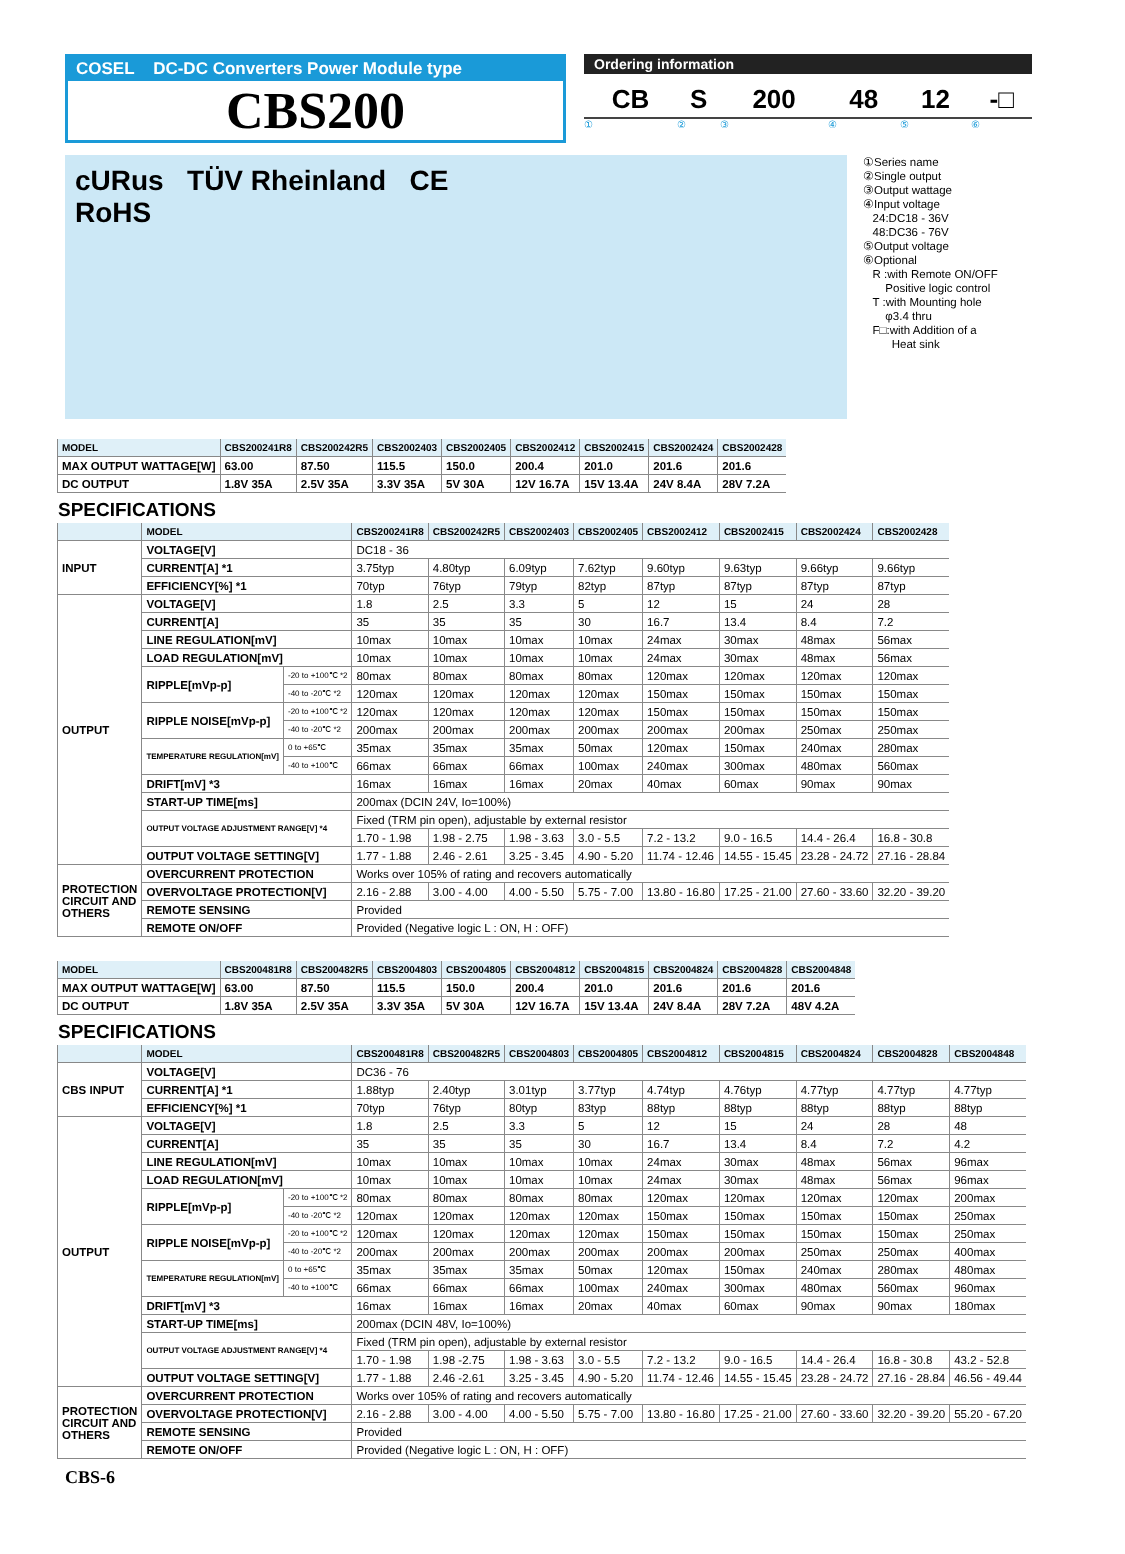COSEL DC-DC Converters Power Module type
CBS200
Ordering information
| CB | S | 200 | 48 | 12 | -□ |
| ① | ② | ③ | ④ | ⑤ | ⑥ |
cURus TÜV Rheinland CE
RoHS
①Series name
②Single output
③Output wattage
④Input voltage
24:DC18 - 36V
48:DC36 - 76V
⑤Output voltage
⑥Optional
R :with Remote ON/OFF
Positive logic control
T :with Mounting hole
φ3.4 thru
F□:with Addition of a
Heat sink
| MODEL | CBS200241R8 | CBS200242R5 | CBS2002403 | CBS2002405 | CBS2002412 | CBS2002415 | CBS2002424 | CBS2002428 |
| --- | --- | --- | --- | --- | --- | --- | --- | --- |
| MAX OUTPUT WATTAGE[W] | 63.00 | 87.50 | 115.5 | 150.0 | 200.4 | 201.0 | 201.6 | 201.6 |
| DC OUTPUT | 1.8V 35A | 2.5V 35A | 3.3V 35A | 5V 30A | 12V 16.7A | 15V 13.4A | 24V 8.4A | 28V 7.2A |
SPECIFICATIONS
| | MODEL | | CBS200241R8 | CBS200242R5 | CBS2002403 | CBS2002405 | CBS2002412 | CBS2002415 | CBS2002424 | CBS2002428 |
| --- | --- | --- | --- | --- | --- | --- | --- | --- | --- | --- |
| INPUT | VOLTAGE[V] | | DC18 - 36 | | | | | | | |
| | CURRENT[A] *1 | | 3.75typ | 4.80typ | 6.09typ | 7.62typ | 9.60typ | 9.63typ | 9.66typ | 9.66typ |
| | EFFICIENCY[%] *1 | | 70typ | 76typ | 79typ | 82typ | 87typ | 87typ | 87typ | 87typ |
| OUTPUT | VOLTAGE[V] | | 1.8 | 2.5 | 3.3 | 5 | 12 | 15 | 24 | 28 |
| | CURRENT[A] | | 35 | 35 | 35 | 30 | 16.7 | 13.4 | 8.4 | 7.2 |
| | LINE REGULATION[mV] | | 10max | 10max | 10max | 10max | 24max | 30max | 48max | 56max |
| | LOAD REGULATION[mV] | | 10max | 10max | 10max | 10max | 24max | 30max | 48max | 56max |
| | RIPPLE[mVp-p] | -20 to +100℃ *2 | 80max | 80max | 80max | 80max | 120max | 120max | 120max | 120max |
| | | -40 to -20℃ *2 | 120max | 120max | 120max | 120max | 150max | 150max | 150max | 150max |
| | RIPPLE NOISE[mVp-p] | -20 to +100℃ *2 | 120max | 120max | 120max | 120max | 150max | 150max | 150max | 150max |
| | | -40 to -20℃ *2 | 200max | 200max | 200max | 200max | 200max | 200max | 250max | 250max |
| | TEMPERATURE REGULATION[mV] | 0 to +65℃ | 35max | 35max | 35max | 50max | 120max | 150max | 240max | 280max |
| | | -40 to +100℃ | 66max | 66max | 66max | 100max | 240max | 300max | 480max | 560max |
| | DRIFT[mV] *3 | | 16max | 16max | 16max | 20max | 40max | 60max | 90max | 90max |
| | START-UP TIME[ms] | | 200max (DCIN 24V, Io=100%) | | | | | | | |
| | OUTPUT VOLTAGE ADJUSTMENT RANGE[V] *4 | | Fixed (TRM pin open), adjustable by external resistor | | | | | | | |
| | | | 1.70 - 1.98 | 1.98 - 2.75 | 1.98 - 3.63 | 3.0 - 5.5 | 7.2 - 13.2 | 9.0 - 16.5 | 14.4 - 26.4 | 16.8 - 30.8 |
| | OUTPUT VOLTAGE SETTING[V] | | 1.77 - 1.88 | 2.46 - 2.61 | 3.25 - 3.45 | 4.90 - 5.20 | 11.74 - 12.46 | 14.55 - 15.45 | 23.28 - 24.72 | 27.16 - 28.84 |
| PROTECTION CIRCUIT AND OTHERS | OVERCURRENT PROTECTION | | Works over 105% of rating and recovers automatically | | | | | | | |
| | OVERVOLTAGE PROTECTION[V] | | 2.16 - 2.88 | 3.00 - 4.00 | 4.00 - 5.50 | 5.75 - 7.00 | 13.80 - 16.80 | 17.25 - 21.00 | 27.60 - 33.60 | 32.20 - 39.20 |
| | REMOTE SENSING | | Provided | | | | | | | |
| | REMOTE ON/OFF | | Provided (Negative logic L : ON, H : OFF) | | | | | | | |
| MODEL | CBS200481R8 | CBS200482R5 | CBS2004803 | CBS2004805 | CBS2004812 | CBS2004815 | CBS2004824 | CBS2004828 | CBS2004848 |
| --- | --- | --- | --- | --- | --- | --- | --- | --- | --- |
| MAX OUTPUT WATTAGE[W] | 63.00 | 87.50 | 115.5 | 150.0 | 200.4 | 201.0 | 201.6 | 201.6 | 201.6 |
| DC OUTPUT | 1.8V 35A | 2.5V 35A | 3.3V 35A | 5V 30A | 12V 16.7A | 15V 13.4A | 24V 8.4A | 28V 7.2A | 48V 4.2A |
SPECIFICATIONS
| | MODEL | | CBS200481R8 | CBS200482R5 | CBS2004803 | CBS2004805 | CBS2004812 | CBS2004815 | CBS2004824 | CBS2004828 | CBS2004848 |
| --- | --- | --- | --- | --- | --- | --- | --- | --- | --- | --- | --- |
| CBS INPUT | VOLTAGE[V] | | DC36 - 76 | | | | | | | | |
| | CURRENT[A] *1 | | 1.88typ | 2.40typ | 3.01typ | 3.77typ | 4.74typ | 4.76typ | 4.77typ | 4.77typ | 4.77typ |
| | EFFICIENCY[%] *1 | | 70typ | 76typ | 80typ | 83typ | 88typ | 88typ | 88typ | 88typ | 88typ |
| OUTPUT | VOLTAGE[V] | | 1.8 | 2.5 | 3.3 | 5 | 12 | 15 | 24 | 28 | 48 |
| | CURRENT[A] | | 35 | 35 | 35 | 30 | 16.7 | 13.4 | 8.4 | 7.2 | 4.2 |
| | LINE REGULATION[mV] | | 10max | 10max | 10max | 10max | 24max | 30max | 48max | 56max | 96max |
| | LOAD REGULATION[mV] | | 10max | 10max | 10max | 10max | 24max | 30max | 48max | 56max | 96max |
| | RIPPLE[mVp-p] | -20 to +100℃ *2 | 80max | 80max | 80max | 80max | 120max | 120max | 120max | 120max | 200max |
| | | -40 to -20℃ *2 | 120max | 120max | 120max | 120max | 150max | 150max | 150max | 150max | 250max |
| | RIPPLE NOISE[mVp-p] | -20 to +100℃ *2 | 120max | 120max | 120max | 120max | 150max | 150max | 150max | 150max | 250max |
| | | -40 to -20℃ *2 | 200max | 200max | 200max | 200max | 200max | 200max | 250max | 250max | 400max |
| | TEMPERATURE REGULATION[mV] | 0 to +65℃ | 35max | 35max | 35max | 50max | 120max | 150max | 240max | 280max | 480max |
| | | -40 to +100℃ | 66max | 66max | 66max | 100max | 240max | 300max | 480max | 560max | 960max |
| | DRIFT[mV] *3 | | 16max | 16max | 16max | 20max | 40max | 60max | 90max | 90max | 180max |
| | START-UP TIME[ms] | | 200max (DCIN 48V, Io=100%) | | | | | | | | |
| | OUTPUT VOLTAGE ADJUSTMENT RANGE[V] *4 | | Fixed (TRM pin open), adjustable by external resistor | | | | | | | | |
| | | | 1.70 - 1.98 | 1.98 -2.75 | 1.98 - 3.63 | 3.0 - 5.5 | 7.2 - 13.2 | 9.0 - 16.5 | 14.4 - 26.4 | 16.8 - 30.8 | 43.2 - 52.8 |
| | OUTPUT VOLTAGE SETTING[V] | | 1.77 - 1.88 | 2.46 -2.61 | 3.25 - 3.45 | 4.90 - 5.20 | 11.74 - 12.46 | 14.55 - 15.45 | 23.28 - 24.72 | 27.16 - 28.84 | 46.56 - 49.44 |
| PROTECTION CIRCUIT AND OTHERS | OVERCURRENT PROTECTION | | Works over 105% of rating and recovers automatically | | | | | | | | |
| | OVERVOLTAGE PROTECTION[V] | | 2.16 - 2.88 | 3.00 - 4.00 | 4.00 - 5.50 | 5.75 - 7.00 | 13.80 - 16.80 | 17.25 - 21.00 | 27.60 - 33.60 | 32.20 - 39.20 | 55.20 - 67.20 |
| | REMOTE SENSING | | Provided | | | | | | | | |
| | REMOTE ON/OFF | | Provided (Negative logic L : ON, H : OFF) | | | | | | | | |
CBS-6